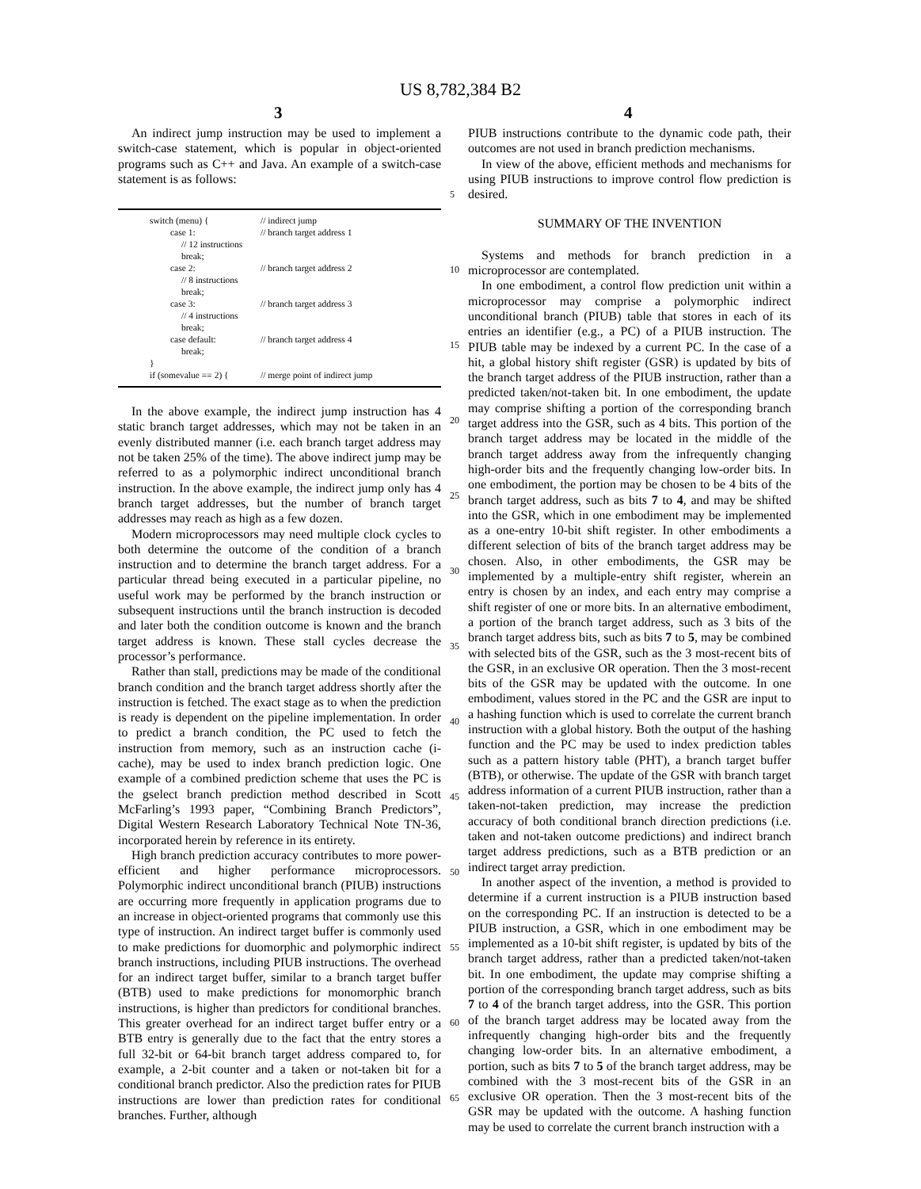US 8,782,384 B2
3 4
An indirect jump instruction may be used to implement a switch-case statement, which is popular in object-oriented programs such as C++ and Java. An example of a switch-case statement is as follows:
| switch (menu) { | // indirect jump |
| case 1: | // branch target address 1 |
| // 12 instructions | |
| break; | |
| case 2: | // branch target address 2 |
| // 8 instructions | |
| break; | |
| case 3: | // branch target address 3 |
| // 4 instructions | |
| break; | |
| case default: | // branch target address 4 |
| break; | |
| } | |
| if (somevalue == 2) { | // merge point of indirect jump |
In the above example, the indirect jump instruction has 4 static branch target addresses, which may not be taken in an evenly distributed manner (i.e. each branch target address may not be taken 25% of the time). The above indirect jump may be referred to as a polymorphic indirect unconditional branch instruction. In the above example, the indirect jump only has 4 branch target addresses, but the number of branch target addresses may reach as high as a few dozen.
Modern microprocessors may need multiple clock cycles to both determine the outcome of the condition of a branch instruction and to determine the branch target address. For a particular thread being executed in a particular pipeline, no useful work may be performed by the branch instruction or subsequent instructions until the branch instruction is decoded and later both the condition outcome is known and the branch target address is known. These stall cycles decrease the processor’s performance.
Rather than stall, predictions may be made of the conditional branch condition and the branch target address shortly after the instruction is fetched. The exact stage as to when the prediction is ready is dependent on the pipeline implementation. In order to predict a branch condition, the PC used to fetch the instruction from memory, such as an instruction cache (i-cache), may be used to index branch prediction logic. One example of a combined prediction scheme that uses the PC is the gselect branch prediction method described in Scott McFarling’s 1993 paper, “Combining Branch Predictors”, Digital Western Research Laboratory Technical Note TN-36, incorporated herein by reference in its entirety.
High branch prediction accuracy contributes to more power-efficient and higher performance microprocessors. Polymorphic indirect unconditional branch (PIUB) instructions are occurring more frequently in application programs due to an increase in object-oriented programs that commonly use this type of instruction. An indirect target buffer is commonly used to make predictions for duomorphic and polymorphic indirect branch instructions, including PIUB instructions. The overhead for an indirect target buffer, similar to a branch target buffer (BTB) used to make predictions for monomorphic branch instructions, is higher than predictors for conditional branches. This greater overhead for an indirect target buffer entry or a BTB entry is generally due to the fact that the entry stores a full 32-bit or 64-bit branch target address compared to, for example, a 2-bit counter and a taken or not-taken bit for a conditional branch predictor. Also the prediction rates for PIUB instructions are lower than prediction rates for conditional branches. Further, although
5
10
15
20
25
30
35
40
45
50
55
60
65
PIUB instructions contribute to the dynamic code path, their outcomes are not used in branch prediction mechanisms.
In view of the above, efficient methods and mechanisms for using PIUB instructions to improve control flow prediction is desired.
SUMMARY OF THE INVENTION
Systems and methods for branch prediction in a microprocessor are contemplated.
In one embodiment, a control flow prediction unit within a microprocessor may comprise a polymorphic indirect unconditional branch (PIUB) table that stores in each of its entries an identifier (e.g., a PC) of a PIUB instruction. The PIUB table may be indexed by a current PC. In the case of a hit, a global history shift register (GSR) is updated by bits of the branch target address of the PIUB instruction, rather than a predicted taken/not-taken bit. In one embodiment, the update may comprise shifting a portion of the corresponding branch target address into the GSR, such as 4 bits. This portion of the branch target address may be located in the middle of the branch target address away from the infrequently changing high-order bits and the frequently changing low-order bits. In one embodiment, the portion may be chosen to be 4 bits of the branch target address, such as bits 7 to 4, and may be shifted into the GSR, which in one embodiment may be implemented as a one-entry 10-bit shift register. In other embodiments a different selection of bits of the branch target address may be chosen. Also, in other embodiments, the GSR may be implemented by a multiple-entry shift register, wherein an entry is chosen by an index, and each entry may comprise a shift register of one or more bits. In an alternative embodiment, a portion of the branch target address, such as 3 bits of the branch target address bits, such as bits 7 to 5, may be combined with selected bits of the GSR, such as the 3 most-recent bits of the GSR, in an exclusive OR operation. Then the 3 most-recent bits of the GSR may be updated with the outcome. In one embodiment, values stored in the PC and the GSR are input to a hashing function which is used to correlate the current branch instruction with a global history. Both the output of the hashing function and the PC may be used to index prediction tables such as a pattern history table (PHT), a branch target buffer (BTB), or otherwise. The update of the GSR with branch target address information of a current PIUB instruction, rather than a taken-not-taken prediction, may increase the prediction accuracy of both conditional branch direction predictions (i.e. taken and not-taken outcome predictions) and indirect branch target address predictions, such as a BTB prediction or an indirect target array prediction.
In another aspect of the invention, a method is provided to determine if a current instruction is a PIUB instruction based on the corresponding PC. If an instruction is detected to be a PIUB instruction, a GSR, which in one embodiment may be implemented as a 10-bit shift register, is updated by bits of the branch target address, rather than a predicted taken/not-taken bit. In one embodiment, the update may comprise shifting a portion of the corresponding branch target address, such as bits 7 to 4 of the branch target address, into the GSR. This portion of the branch target address may be located away from the infrequently changing high-order bits and the frequently changing low-order bits. In an alternative embodiment, a portion, such as bits 7 to 5 of the branch target address, may be combined with the 3 most-recent bits of the GSR in an exclusive OR operation. Then the 3 most-recent bits of the GSR may be updated with the outcome. A hashing function may be used to correlate the current branch instruction with a